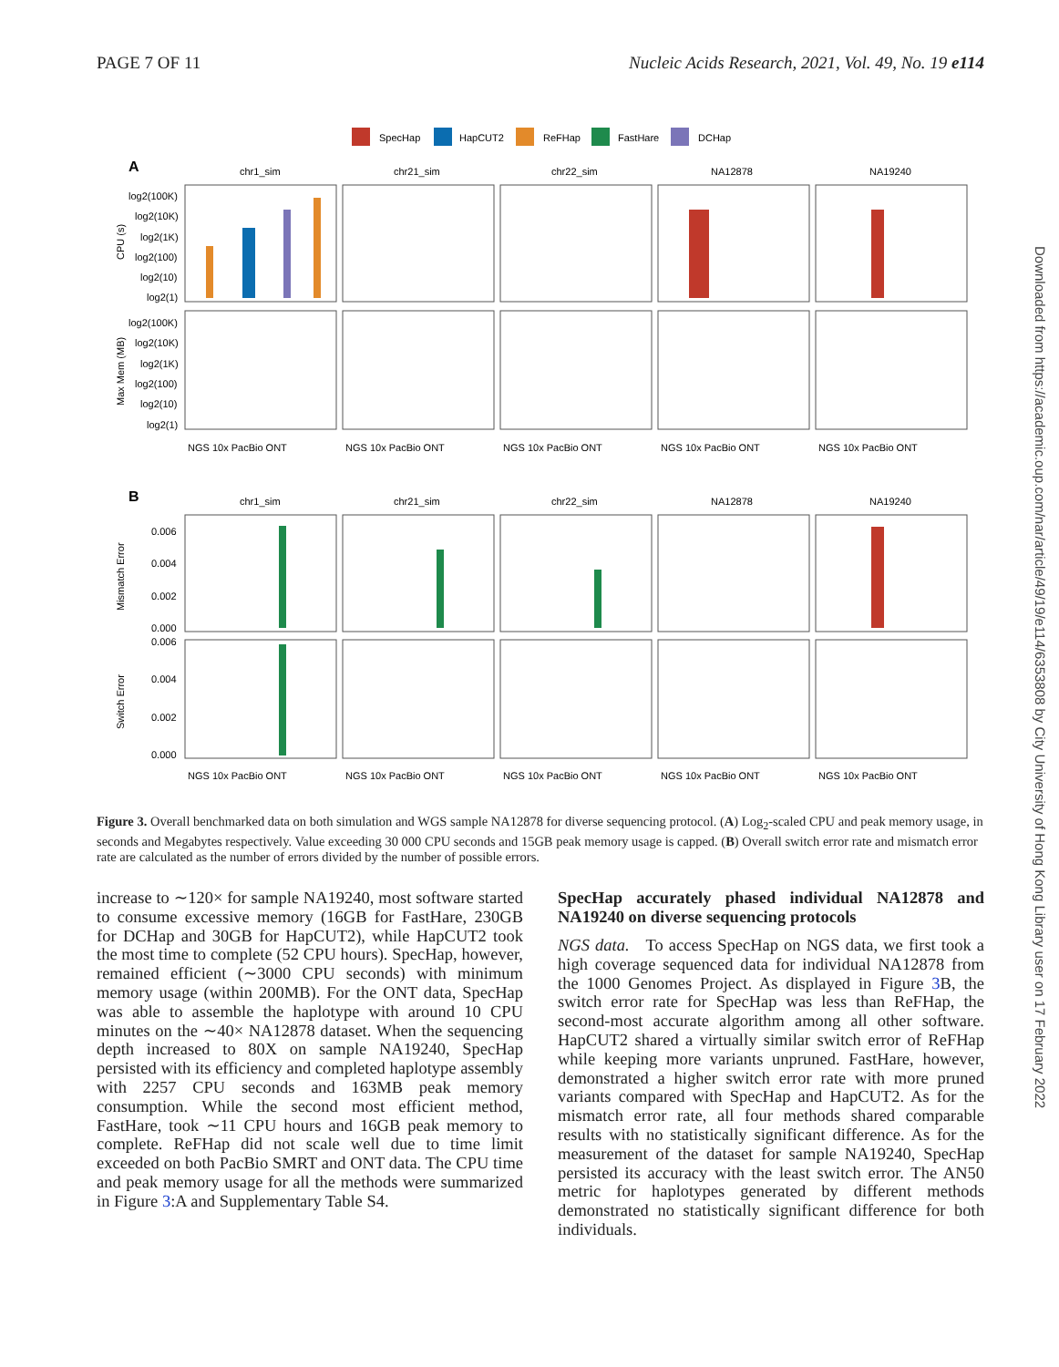PAGE 7 OF 11 Nucleic Acids Research, 2021, Vol. 49, No. 19 e114
Downloaded from https://academic.oup.com/nar/article/49/19/e114/6353808 by City University of Hong Kong Library user on 17 February 2022
SpecHap
HapCUT2
ReFHap
FastHare
DCHap
A
B
chr1_sim
chr21_sim
chr22_sim
NA12878
NA19240
chr1_sim
chr21_sim
chr22_sim
NA12878
NA19240
CPU (s)
Max Mem (MB)
Mismatch Error
Switch Error
log2(100K)
log2(10K)
log2(1K)
log2(100)
log2(10)
log2(1)
log2(100K)
log2(10K)
log2(1K)
log2(100)
log2(10)
log2(1)
0.006
0.004
0.002
0.000
0.006
0.004
0.002
0.000
NGS 10x PacBio ONT
NGS 10x PacBio ONT
NGS 10x PacBio ONT
NGS 10x PacBio ONT
NGS 10x PacBio ONT
NGS 10x PacBio ONT
NGS 10x PacBio ONT
NGS 10x PacBio ONT
NGS 10x PacBio ONT
NGS 10x PacBio ONT
Figure 3. Overall benchmarked data on both simulation and WGS sample NA12878 for diverse sequencing protocol. (A) Log<sub>2</sub>-scaled CPU and peak memory usage, in seconds and Megabytes respectively. Value exceeding 30 000 CPU seconds and 15GB peak memory usage is capped. (B) Overall switch error rate and mismatch error rate are calculated as the number of errors divided by the number of possible errors.
increase to ∼120× for sample NA19240, most software started to consume excessive memory (16GB for FastHare, 230GB for DCHap and 30GB for HapCUT2), while HapCUT2 took the most time to complete (52 CPU hours). SpecHap, however, remained efficient (∼3000 CPU seconds) with minimum memory usage (within 200MB). For the ONT data, SpecHap was able to assemble the haplotype with around 10 CPU minutes on the ∼40× NA12878 dataset. When the sequencing depth increased to 80X on sample NA19240, SpecHap persisted with its efficiency and completed haplotype assembly with 2257 CPU seconds and 163MB peak memory consumption. While the second most efficient method, FastHare, took ∼11 CPU hours and 16GB peak memory to complete. ReFHap did not scale well due to time limit exceeded on both PacBio SMRT and ONT data. The CPU time and peak memory usage for all the methods were summarized in Figure 3:A and Supplementary Table S4.
SpecHap accurately phased individual NA12878 and NA19240 on diverse sequencing protocols
NGS data. To access SpecHap on NGS data, we first took a high coverage sequenced data for individual NA12878 from the 1000 Genomes Project. As displayed in Figure 3 B, the switch error rate for SpecHap was less than ReFHap, the second-most accurate algorithm among all other software. HapCUT2 shared a virtually similar switch error of ReFHap while keeping more variants unpruned. FastHare, however, demonstrated a higher switch error rate with more pruned variants compared with SpecHap and HapCUT2. As for the mismatch error rate, all four methods shared comparable results with no statistically significant difference. As for the measurement of the dataset for sample NA19240, SpecHap persisted its accuracy with the least switch error. The AN50 metric for haplotypes generated by different methods demonstrated no statistically significant difference for both individuals.